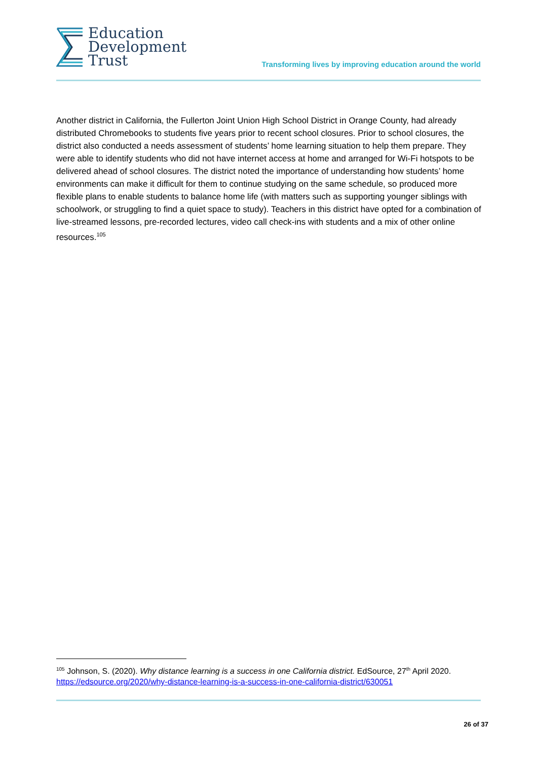Education
Development
Trust
Transforming lives by improving education around the world
Another district in California, the Fullerton Joint Union High School District in Orange County, had already distributed Chromebooks to students five years prior to recent school closures. Prior to school closures, the district also conducted a needs assessment of students’ home learning situation to help them prepare. They were able to identify students who did not have internet access at home and arranged for Wi-Fi hotspots to be delivered ahead of school closures. The district noted the importance of understanding how students’ home environments can make it difficult for them to continue studying on the same schedule, so produced more flexible plans to enable students to balance home life (with matters such as supporting younger siblings with schoolwork, or struggling to find a quiet space to study). Teachers in this district have opted for a combination of live-streamed lessons, pre-recorded lectures, video call check-ins with students and a mix of other online resources.<sup>105</sup>
<sup>105</sup> Johnson, S. (2020). Why distance learning is a success in one California district. EdSource, 27<sup>th</sup> April 2020. https://edsource.org/2020/why-distance-learning-is-a-success-in-one-california-district/630051
26 of 37